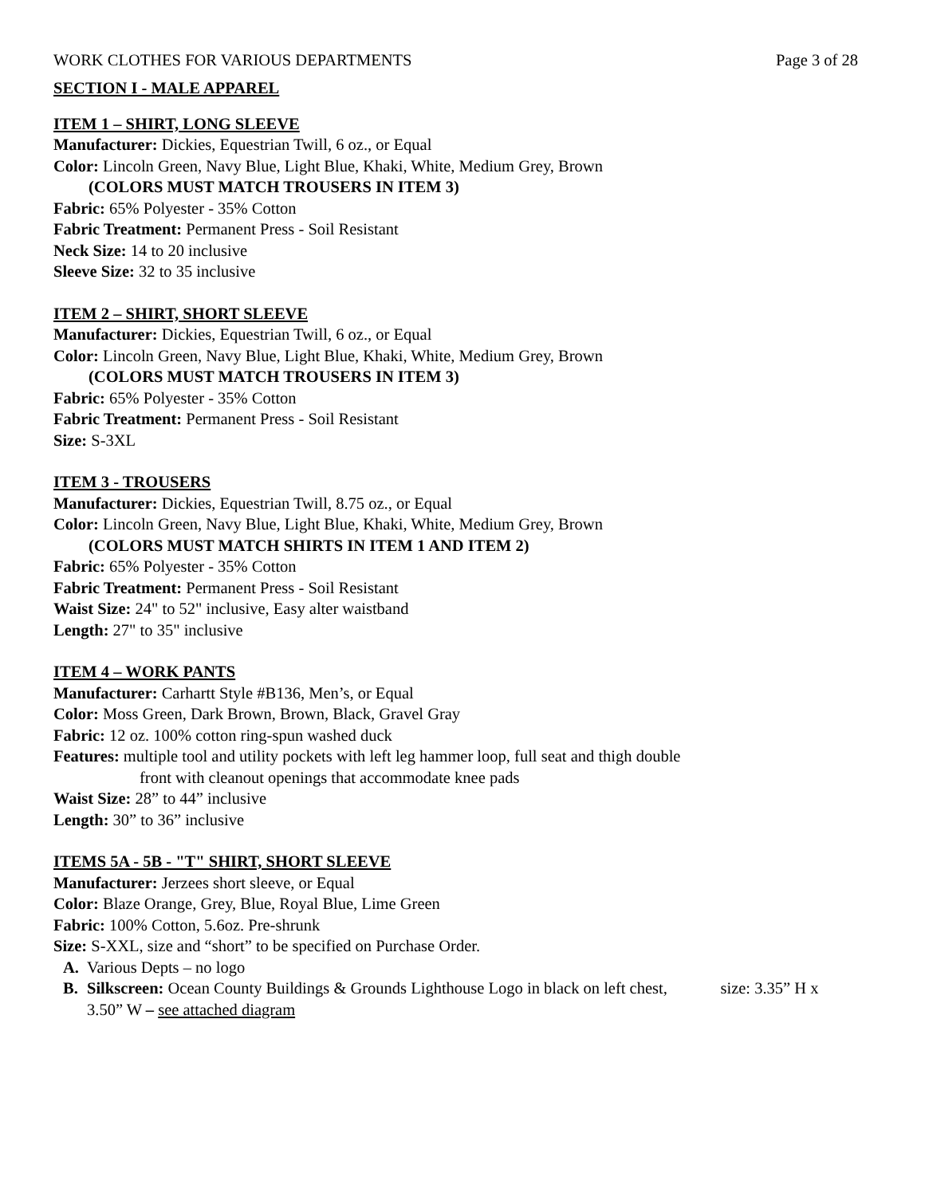WORK CLOTHES FOR VARIOUS DEPARTMENTS Page 3 of 28
SECTION I - MALE APPAREL
ITEM 1 – SHIRT, LONG SLEEVE
Manufacturer: Dickies, Equestrian Twill, 6 oz., or Equal
Color: Lincoln Green, Navy Blue, Light Blue, Khaki, White, Medium Grey, Brown
(COLORS MUST MATCH TROUSERS IN ITEM 3)
Fabric: 65% Polyester - 35% Cotton
Fabric Treatment: Permanent Press - Soil Resistant
Neck Size: 14 to 20 inclusive
Sleeve Size: 32 to 35 inclusive
ITEM 2 – SHIRT, SHORT SLEEVE
Manufacturer: Dickies, Equestrian Twill, 6 oz., or Equal
Color: Lincoln Green, Navy Blue, Light Blue, Khaki, White, Medium Grey, Brown
(COLORS MUST MATCH TROUSERS IN ITEM 3)
Fabric: 65% Polyester - 35% Cotton
Fabric Treatment: Permanent Press - Soil Resistant
Size: S-3XL
ITEM 3 - TROUSERS
Manufacturer: Dickies, Equestrian Twill, 8.75 oz., or Equal
Color: Lincoln Green, Navy Blue, Light Blue, Khaki, White, Medium Grey, Brown
(COLORS MUST MATCH SHIRTS IN ITEM 1 AND ITEM 2)
Fabric: 65% Polyester - 35% Cotton
Fabric Treatment: Permanent Press - Soil Resistant
Waist Size: 24" to 52" inclusive, Easy alter waistband
Length: 27" to 35" inclusive
ITEM 4 – WORK PANTS
Manufacturer: Carhartt Style #B136, Men’s, or Equal
Color: Moss Green, Dark Brown, Brown, Black, Gravel Gray
Fabric: 12 oz. 100% cotton ring-spun washed duck
Features: multiple tool and utility pockets with left leg hammer loop, full seat and thigh double
front with cleanout openings that accommodate knee pads
Waist Size: 28” to 44” inclusive
Length: 30” to 36” inclusive
ITEMS 5A - 5B - "T" SHIRT, SHORT SLEEVE
Manufacturer: Jerzees short sleeve, or Equal
Color: Blaze Orange, Grey, Blue, Royal Blue, Lime Green
Fabric: 100% Cotton, 5.6oz. Pre-shrunk
Size: S-XXL, size and “short” to be specified on Purchase Order.
A. Various Depts – no logo
B. Silkscreen: Ocean County Buildings & Grounds Lighthouse Logo in black on left chest, size: 3.35” H x 3.50” W – see attached diagram